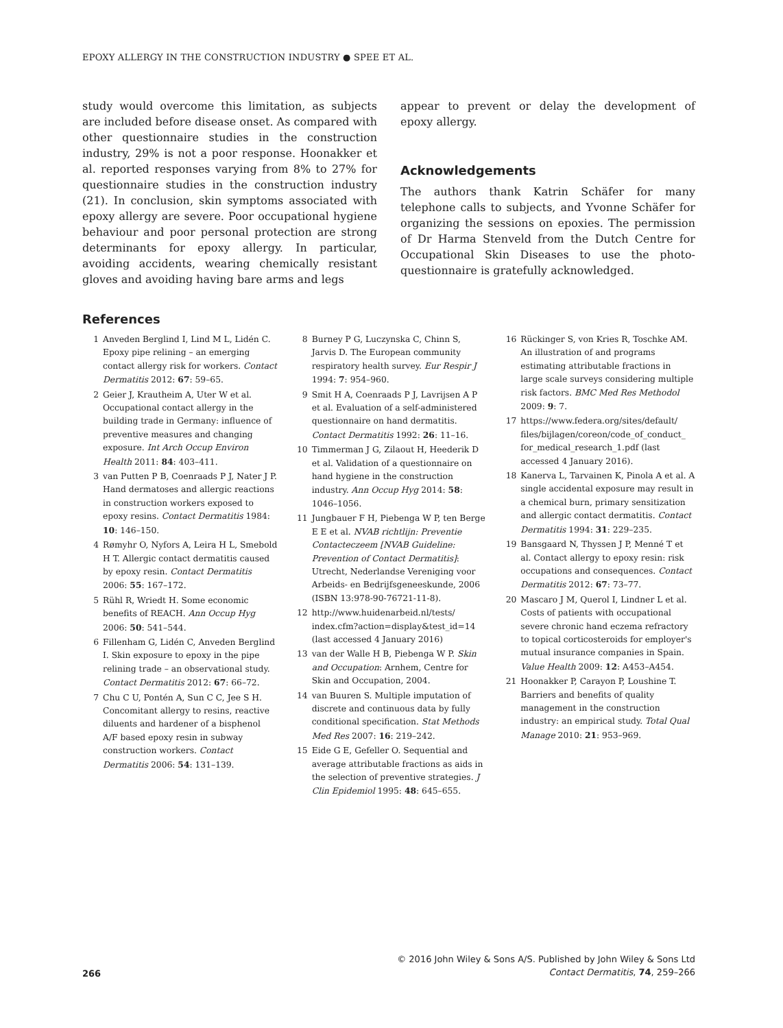EPOXY ALLERGY IN THE CONSTRUCTION INDUSTRY ● SPEE ET AL.
study would overcome this limitation, as subjects are included before disease onset. As compared with other questionnaire studies in the construction industry, 29% is not a poor response. Hoonakker et al. reported responses varying from 8% to 27% for questionnaire studies in the construction industry (21). In conclusion, skin symptoms associated with epoxy allergy are severe. Poor occupational hygiene behaviour and poor personal protection are strong determinants for epoxy allergy. In particular, avoiding accidents, wearing chemically resistant gloves and avoiding having bare arms and legs
appear to prevent or delay the development of epoxy allergy.
Acknowledgements
The authors thank Katrin Schäfer for many telephone calls to subjects, and Yvonne Schäfer for organizing the sessions on epoxies. The permission of Dr Harma Stenveld from the Dutch Centre for Occupational Skin Diseases to use the photo-questionnaire is gratefully acknowledged.
References
1 Anveden Berglind I, Lind M L, Lidén C. Epoxy pipe relining – an emerging contact allergy risk for workers. Contact Dermatitis 2012: 67: 59–65.
2 Geier J, Krautheim A, Uter W et al. Occupational contact allergy in the building trade in Germany: influence of preventive measures and changing exposure. Int Arch Occup Environ Health 2011: 84: 403–411.
3 van Putten P B, Coenraads P J, Nater J P. Hand dermatoses and allergic reactions in construction workers exposed to epoxy resins. Contact Dermatitis 1984: 10: 146–150.
4 Rømyhr O, Nyfors A, Leira H L, Smebold H T. Allergic contact dermatitis caused by epoxy resin. Contact Dermatitis 2006: 55: 167–172.
5 Rühl R, Wriedt H. Some economic benefits of REACH. Ann Occup Hyg 2006: 50: 541–544.
6 Fillenham G, Lidén C, Anveden Berglind I. Skin exposure to epoxy in the pipe relining trade – an observational study. Contact Dermatitis 2012: 67: 66–72.
7 Chu C U, Pontén A, Sun C C, Jee S H. Concomitant allergy to resins, reactive diluents and hardener of a bisphenol A/F based epoxy resin in subway construction workers. Contact Dermatitis 2006: 54: 131–139.
8 Burney P G, Luczynska C, Chinn S, Jarvis D. The European community respiratory health survey. Eur Respir J 1994: 7: 954–960.
9 Smit H A, Coenraads P J, Lavrijsen A P et al. Evaluation of a self-administered questionnaire on hand dermatitis. Contact Dermatitis 1992: 26: 11–16.
10 Timmerman J G, Zilaout H, Heederik D et al. Validation of a questionnaire on hand hygiene in the construction industry. Ann Occup Hyg 2014: 58: 1046–1056.
11 Jungbauer F H, Piebenga W P, ten Berge E E et al. NVAB richtlijn: Preventie Contacteczeem [NVAB Guideline: Prevention of Contact Dermatitis]: Utrecht, Nederlandse Vereniging voor Arbeids- en Bedrijfsgeneeskunde, 2006 (ISBN 13:978-90-76721-11-8).
12 http://www.huidenarbeid.nl/tests/ index.cfm?action=display&test_id=14 (last accessed 4 January 2016)
13 van der Walle H B, Piebenga W P. Skin and Occupation: Arnhem, Centre for Skin and Occupation, 2004.
14 van Buuren S. Multiple imputation of discrete and continuous data by fully conditional specification. Stat Methods Med Res 2007: 16: 219–242.
15 Eide G E, Gefeller O. Sequential and average attributable fractions as aids in the selection of preventive strategies. J Clin Epidemiol 1995: 48: 645–655.
16 Rückinger S, von Kries R, Toschke AM. An illustration of and programs estimating attributable fractions in large scale surveys considering multiple risk factors. BMC Med Res Methodol 2009: 9: 7.
17 https://www.federa.org/sites/default/ files/bijlagen/coreon/code_of_conduct_ for_medical_research_1.pdf (last accessed 4 January 2016).
18 Kanerva L, Tarvainen K, Pinola A et al. A single accidental exposure may result in a chemical burn, primary sensitization and allergic contact dermatitis. Contact Dermatitis 1994: 31: 229–235.
19 Bansgaard N, Thyssen J P, Menné T et al. Contact allergy to epoxy resin: risk occupations and consequences. Contact Dermatitis 2012: 67: 73–77.
20 Mascaro J M, Querol I, Lindner L et al. Costs of patients with occupational severe chronic hand eczema refractory to topical corticosteroids for employer's mutual insurance companies in Spain. Value Health 2009: 12: A453–A454.
21 Hoonakker P, Carayon P, Loushine T. Barriers and benefits of quality management in the construction industry: an empirical study. Total Qual Manage 2010: 21: 953–969.
266
© 2016 John Wiley & Sons A/S. Published by John Wiley & Sons Ltd
Contact Dermatitis, 74, 259–266